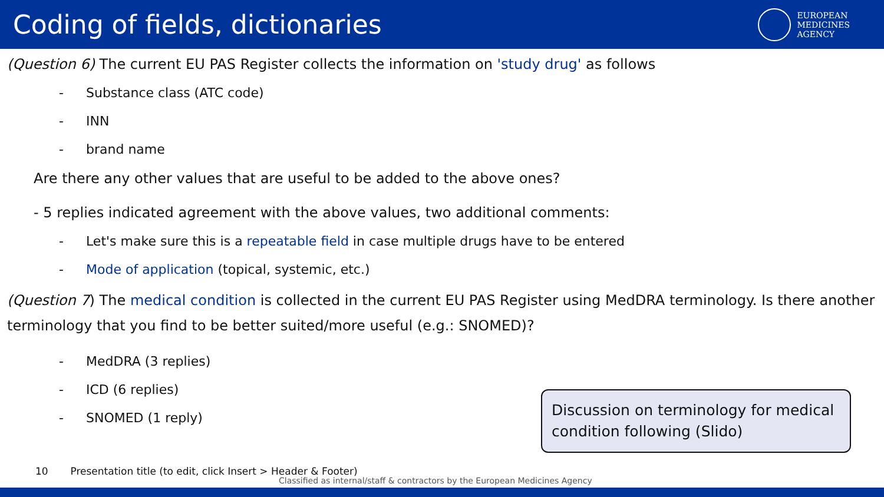Coding of fields, dictionaries
EUROPEAN
MEDICINES
AGENCY
(Question 6) The current EU PAS Register collects the information on 'study drug' as follows
- Substance class (ATC code)
- INN
- brand name
Are there any other values that are useful to be added to the above ones?
- 5 replies indicated agreement with the above values, two additional comments:
- Let's make sure this is a repeatable field in case multiple drugs have to be entered
- Mode of application (topical, systemic, etc.)
(Question 7) The medical condition is collected in the current EU PAS Register using MedDRA terminology. Is there another terminology that you find to be better suited/more useful (e.g.: SNOMED)?
- MedDRA (3 replies)
- ICD (6 replies)
- SNOMED (1 reply)
Discussion on terminology for medical condition following (Slido)
10 Presentation title (to edit, click Insert > Header & Footer)
Classified as internal/staff & contractors by the European Medicines Agency